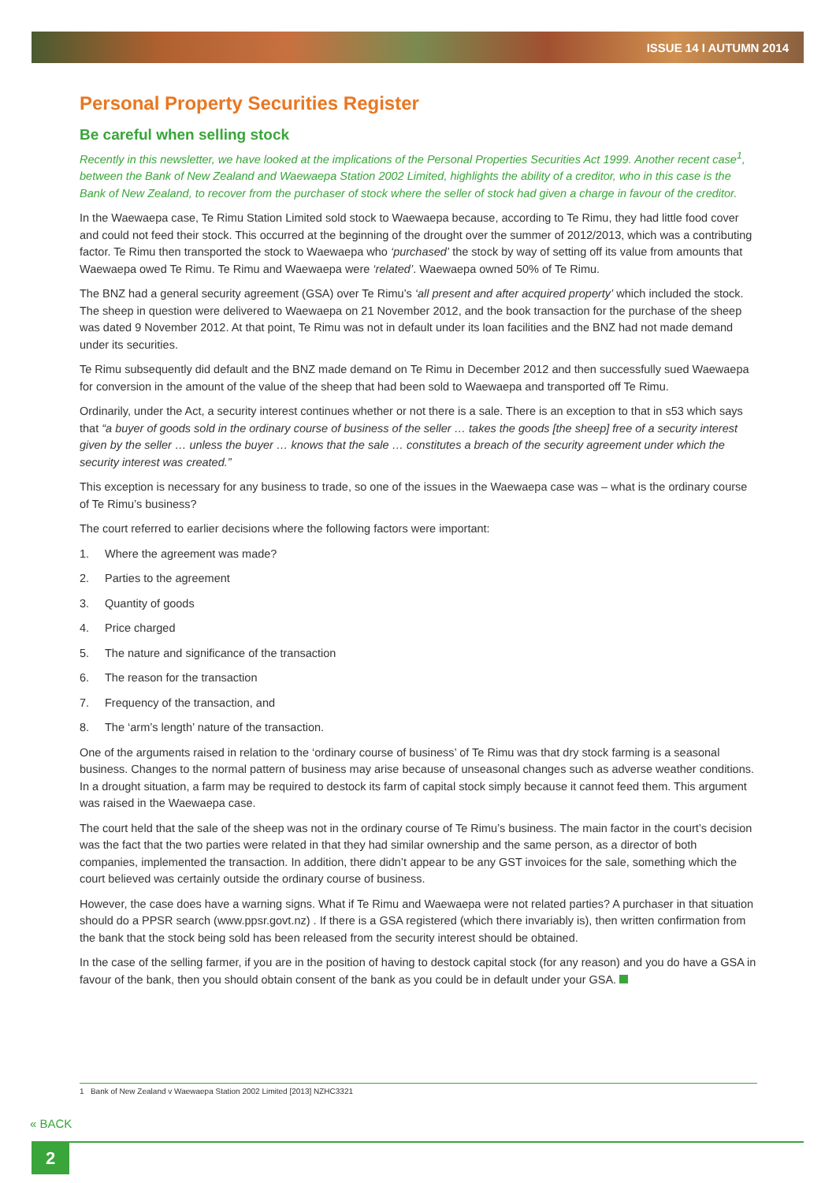ISSUE 14 I AUTUMN 2014
Personal Property Securities Register
Be careful when selling stock
Recently in this newsletter, we have looked at the implications of the Personal Properties Securities Act 1999. Another recent case<sup>1</sup>, between the Bank of New Zealand and Waewaepa Station 2002 Limited, highlights the ability of a creditor, who in this case is the Bank of New Zealand, to recover from the purchaser of stock where the seller of stock had given a charge in favour of the creditor.
In the Waewaepa case, Te Rimu Station Limited sold stock to Waewaepa because, according to Te Rimu, they had little food cover and could not feed their stock. This occurred at the beginning of the drought over the summer of 2012/2013, which was a contributing factor. Te Rimu then transported the stock to Waewaepa who ‘purchased’ the stock by way of setting off its value from amounts that Waewaepa owed Te Rimu. Te Rimu and Waewaepa were ‘related’. Waewaepa owned 50% of Te Rimu.
The BNZ had a general security agreement (GSA) over Te Rimu’s ‘all present and after acquired property’ which included the stock. The sheep in question were delivered to Waewaepa on 21 November 2012, and the book transaction for the purchase of the sheep was dated 9 November 2012. At that point, Te Rimu was not in default under its loan facilities and the BNZ had not made demand under its securities.
Te Rimu subsequently did default and the BNZ made demand on Te Rimu in December 2012 and then successfully sued Waewaepa for conversion in the amount of the value of the sheep that had been sold to Waewaepa and transported off Te Rimu.
Ordinarily, under the Act, a security interest continues whether or not there is a sale. There is an exception to that in s53 which says that “a buyer of goods sold in the ordinary course of business of the seller … takes the goods [the sheep] free of a security interest given by the seller … unless the buyer … knows that the sale … constitutes a breach of the security agreement under which the security interest was created.”
This exception is necessary for any business to trade, so one of the issues in the Waewaepa case was – what is the ordinary course of Te Rimu’s business?
The court referred to earlier decisions where the following factors were important:
1. Where the agreement was made?
2. Parties to the agreement
3. Quantity of goods
4. Price charged
5. The nature and significance of the transaction
6. The reason for the transaction
7. Frequency of the transaction, and
8. The ‘arm’s length’ nature of the transaction.
One of the arguments raised in relation to the ‘ordinary course of business’ of Te Rimu was that dry stock farming is a seasonal business. Changes to the normal pattern of business may arise because of unseasonal changes such as adverse weather conditions. In a drought situation, a farm may be required to destock its farm of capital stock simply because it cannot feed them. This argument was raised in the Waewaepa case.
The court held that the sale of the sheep was not in the ordinary course of Te Rimu’s business. The main factor in the court’s decision was the fact that the two parties were related in that they had similar ownership and the same person, as a director of both companies, implemented the transaction. In addition, there didn’t appear to be any GST invoices for the sale, something which the court believed was certainly outside the ordinary course of business.
However, the case does have a warning signs. What if Te Rimu and Waewaepa were not related parties? A purchaser in that situation should do a PPSR search (www.ppsr.govt.nz) . If there is a GSA registered (which there invariably is), then written confirmation from the bank that the stock being sold has been released from the security interest should be obtained.
In the case of the selling farmer, if you are in the position of having to destock capital stock (for any reason) and you do have a GSA in favour of the bank, then you should obtain consent of the bank as you could be in default under your GSA.
1 Bank of New Zealand v Waewaepa Station 2002 Limited [2013] NZHC3321
« BACK
2